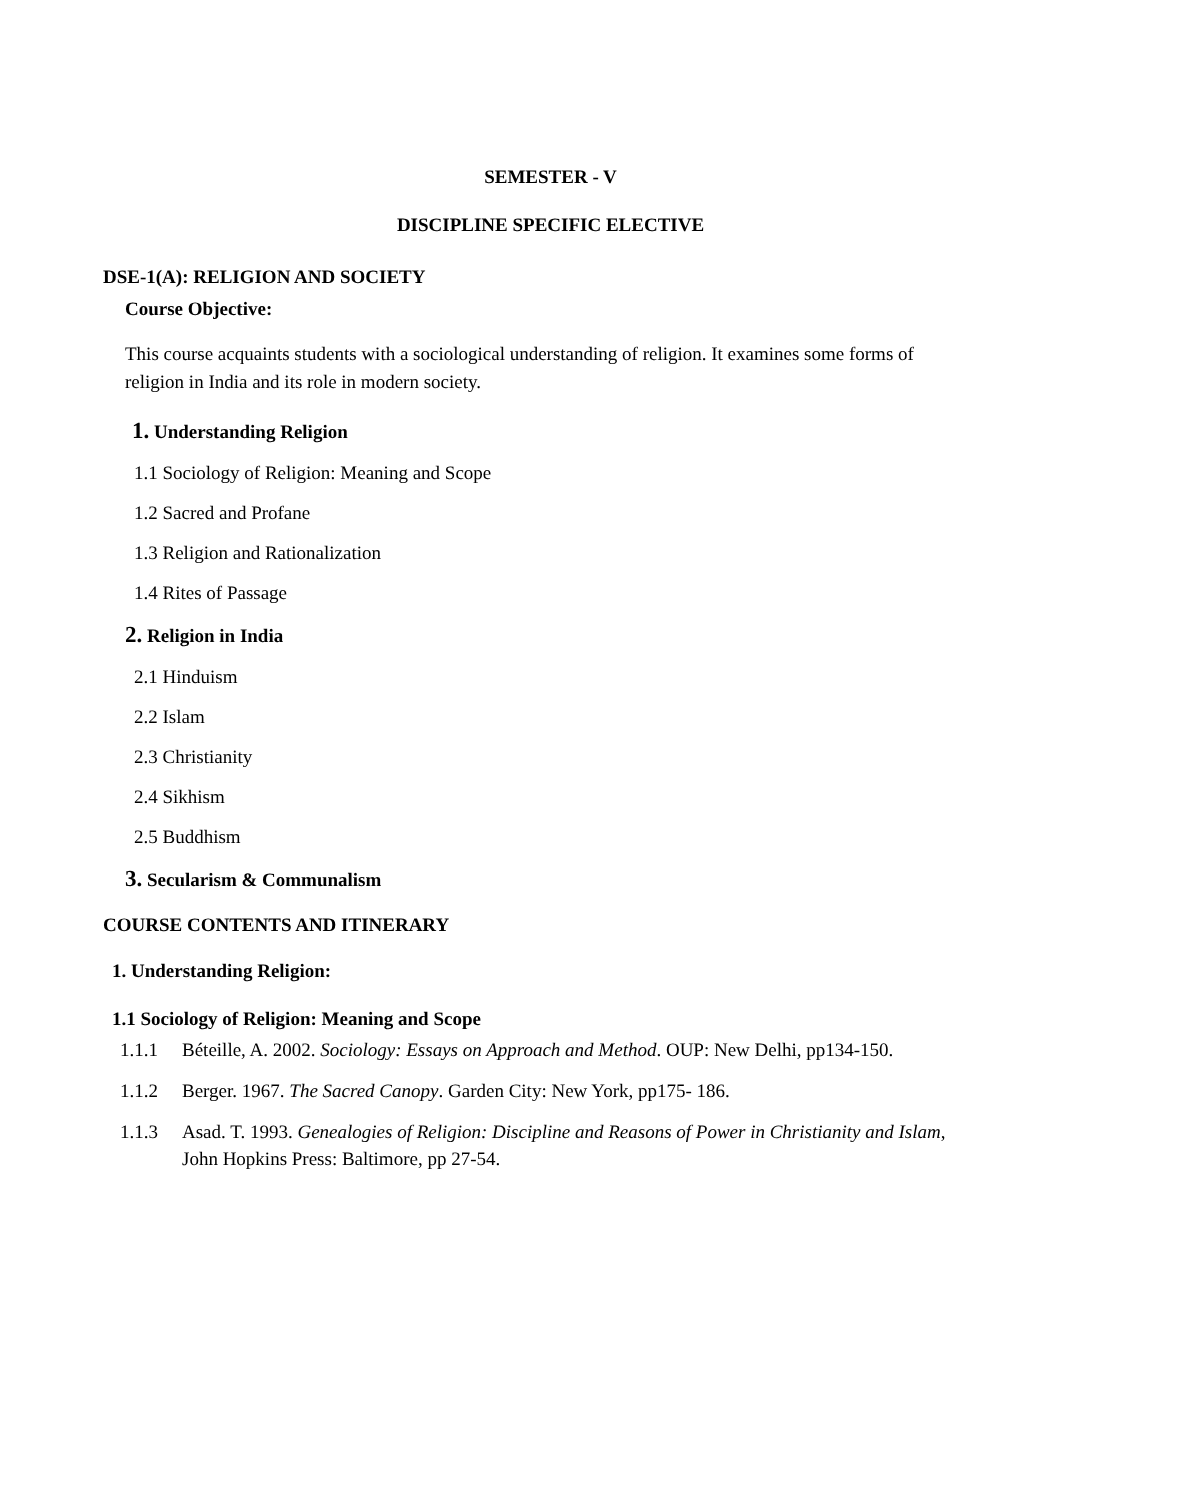SEMESTER - V
DISCIPLINE SPECIFIC ELECTIVE
DSE-1(A): RELIGION AND SOCIETY
Course Objective:
This course acquaints students with a sociological understanding of religion. It examines some forms of religion in India and its role in modern society.
1. Understanding Religion
1.1 Sociology of Religion: Meaning and Scope
1.2 Sacred and Profane
1.3 Religion and Rationalization
1.4 Rites of Passage
2. Religion in India
2.1 Hinduism
2.2 Islam
2.3 Christianity
2.4 Sikhism
2.5 Buddhism
3. Secularism & Communalism
COURSE CONTENTS AND ITINERARY
1. Understanding Religion:
1.1 Sociology of Religion: Meaning and Scope
1.1.1 Béteille, A. 2002. Sociology: Essays on Approach and Method. OUP: New Delhi, pp134-150.
1.1.2 Berger. 1967. The Sacred Canopy. Garden City: New York, pp175- 186.
1.1.3 Asad. T. 1993. Genealogies of Religion: Discipline and Reasons of Power in Christianity and Islam, John Hopkins Press: Baltimore, pp 27-54.